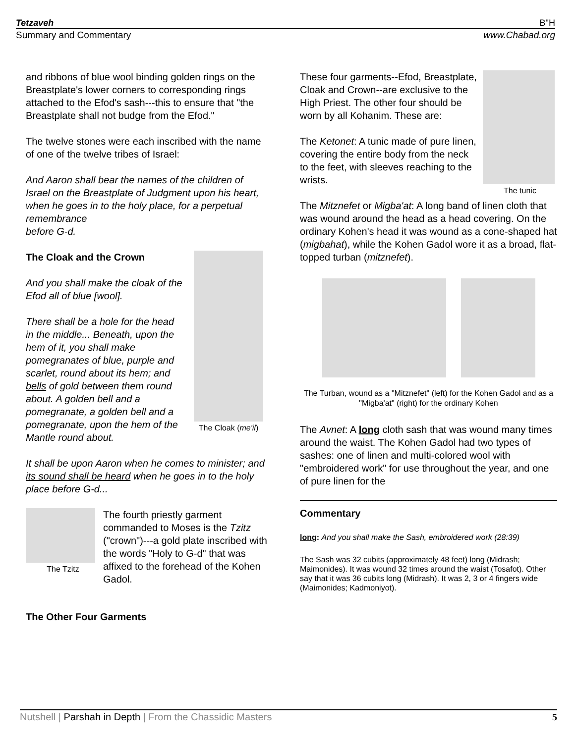Tetzaveh B"H
Summary and Commentary www.Chabad.org
and ribbons of blue wool binding golden rings on the Breastplate's lower corners to corresponding rings attached to the Efod's sash---this to ensure that "the Breastplate shall not budge from the Efod."
The twelve stones were each inscribed with the name of one of the twelve tribes of Israel:
And Aaron shall bear the names of the children of Israel on the Breastplate of Judgment upon his heart, when he goes in to the holy place, for a perpetual remembrance
before G-d.
The Cloak (me'il)
The Cloak and the Crown
And you shall make the cloak of the Efod all of blue [wool].
There shall be a hole for the head in the middle... Beneath, upon the hem of it, you shall make pomegranates of blue, purple and scarlet, round about its hem; and bells of gold between them round about. A golden bell and a pomegranate, a golden bell and a pomegranate, upon the hem of the Mantle round about.
It shall be upon Aaron when he comes to minister; and its sound shall be heard when he goes in to the holy place before G-d...
The Tzitz
The fourth priestly garment commanded to Moses is the Tzitz ("crown")---a gold plate inscribed with the words "Holy to G-d" that was affixed to the forehead of the Kohen Gadol.
The Other Four Garments
The tunic
These four garments--Efod, Breastplate, Cloak and Crown--are exclusive to the High Priest. The other four should be worn by all Kohanim. These are:
The Ketonet: A tunic made of pure linen, covering the entire body from the neck to the feet, with sleeves reaching to the wrists.
The Mitznefet or Migba'at: A long band of linen cloth that was wound around the head as a head covering. On the ordinary Kohen's head it was wound as a cone-shaped hat (migbahat), while the Kohen Gadol wore it as a broad, flat-topped turban (mitznefet).
The Turban, wound as a "Mitznefet" (left) for the Kohen Gadol and as a "Migba'at" (right) for the ordinary Kohen
The Avnet: A long cloth sash that was wound many times around the waist. The Kohen Gadol had two types of sashes: one of linen and multi-colored wool with "embroidered work" for use throughout the year, and one of pure linen for the
Commentary
long: And you shall make the Sash, embroidered work (28:39)
The Sash was 32 cubits (approximately 48 feet) long (Midrash; Maimonides). It was wound 32 times around the waist (Tosafot). Other say that it was 36 cubits long (Midrash). It was 2, 3 or 4 fingers wide (Maimonides; Kadmoniyot).
Nutshell | Parshah in Depth | From the Chassidic Masters 5